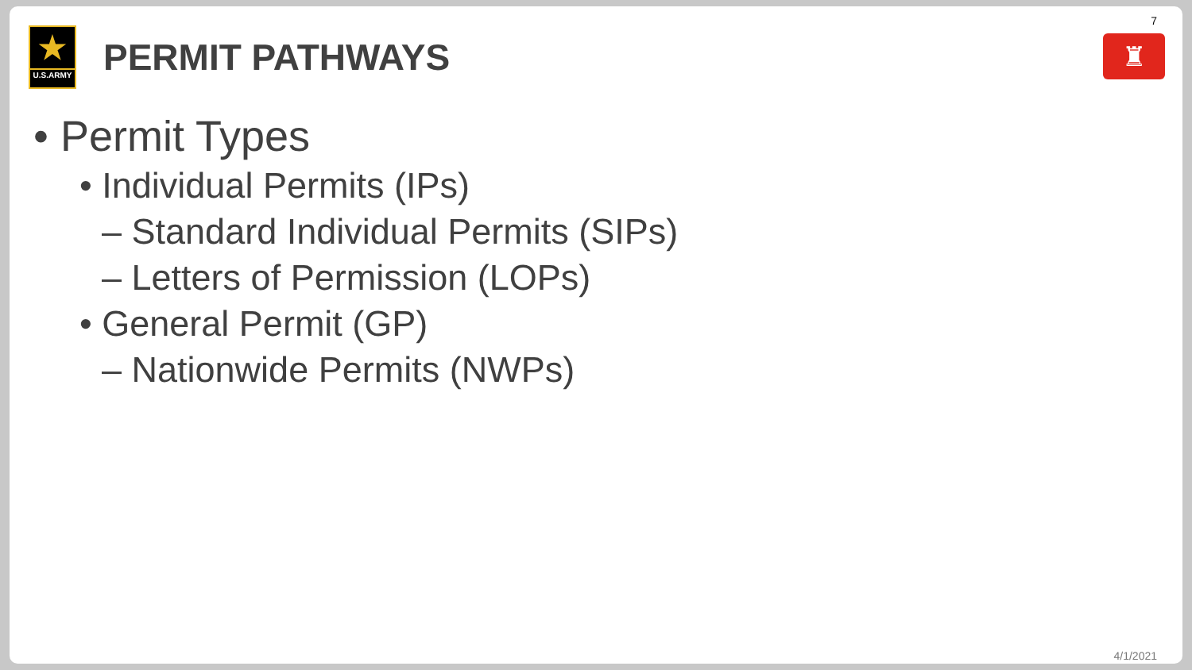7
★
U.S.ARMY
PERMIT PATHWAYS
♜
• Permit Types
• Individual Permits (IPs)
– Standard Individual Permits (SIPs)
– Letters of Permission (LOPs)
• General Permit (GP)
– Nationwide Permits (NWPs)
4/1/2021